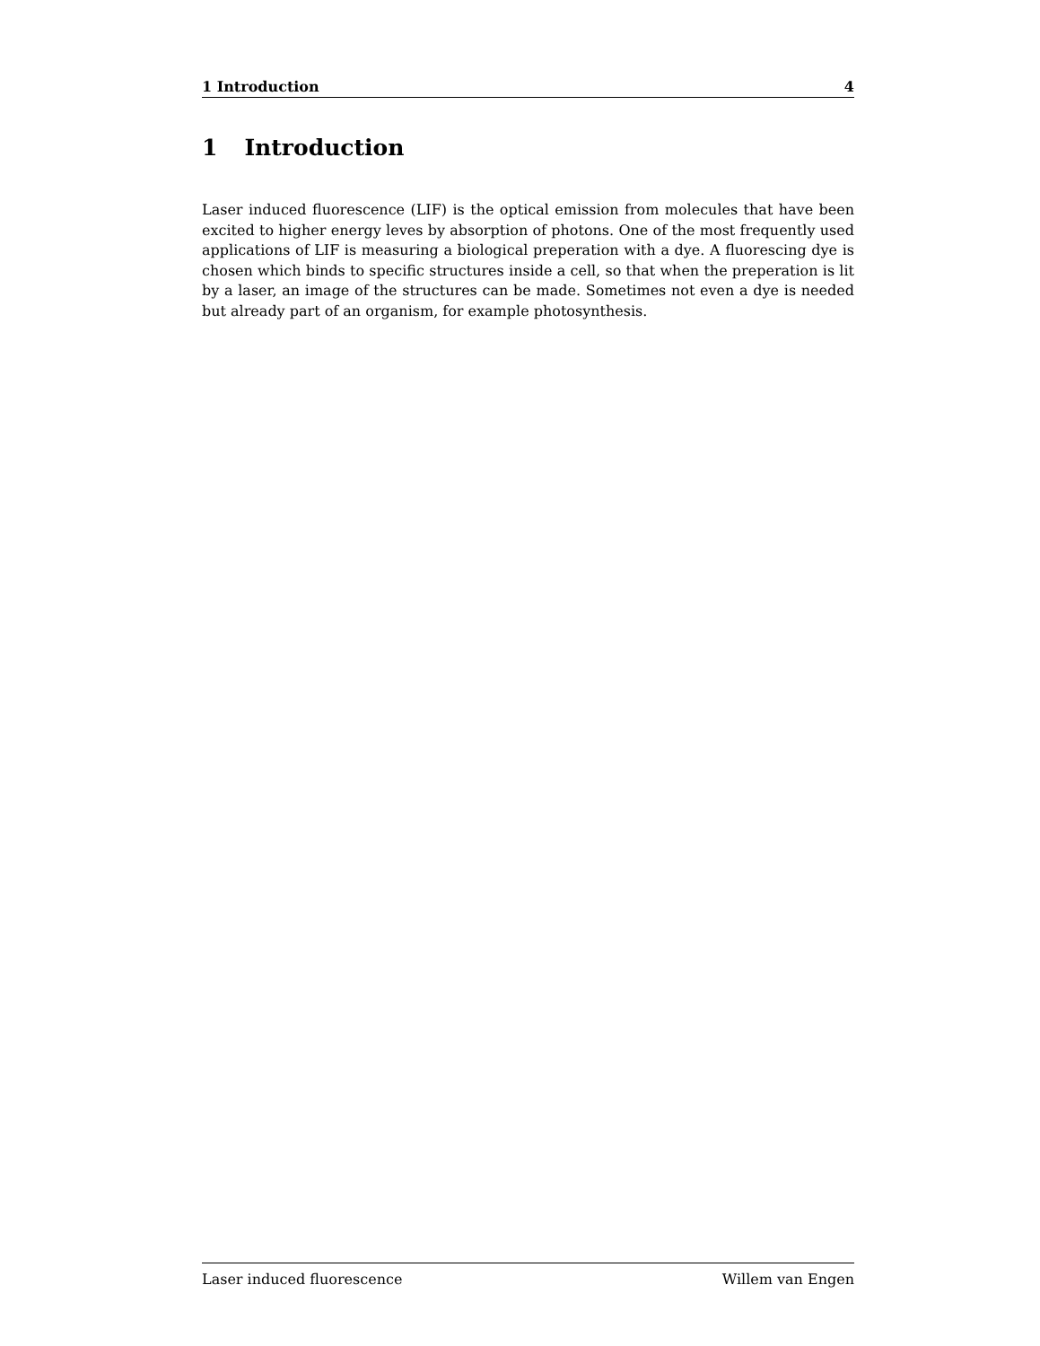1 Introduction 4
1 Introduction
Laser induced fluorescence (LIF) is the optical emission from molecules that have been excited to higher energy leves by absorption of photons. One of the most frequently used applications of LIF is measuring a biological preperation with a dye. A fluorescing dye is chosen which binds to specific structures inside a cell, so that when the preperation is lit by a laser, an image of the structures can be made. Sometimes not even a dye is needed but already part of an organism, for example photosynthesis.
Laser induced fluorescence Willem van Engen